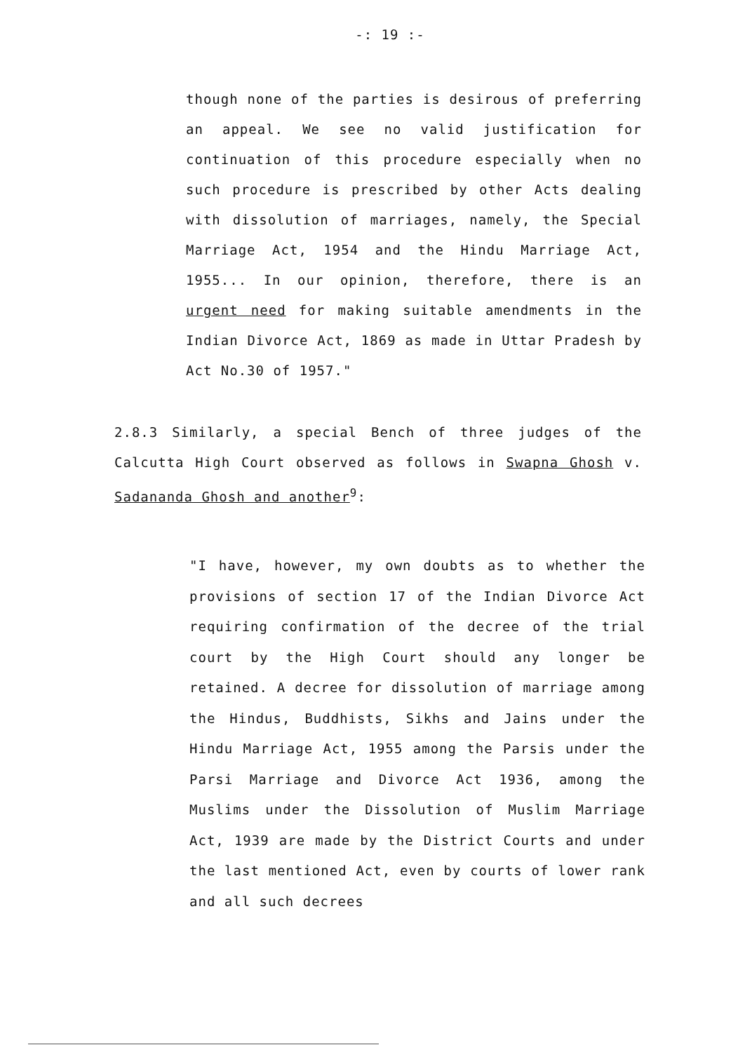-: 19 :-
though none of the parties is desirous of preferring an appeal. We see no valid justification for continuation of this procedure especially when no such procedure is prescribed by other Acts dealing with dissolution of marriages, namely, the Special Marriage Act, 1954 and the Hindu Marriage Act, 1955... In our opinion, therefore, there is an urgent need for making suitable amendments in the Indian Divorce Act, 1869 as made in Uttar Pradesh by Act No.30 of 1957."
2.8.3 Similarly, a special Bench of three judges of the Calcutta High Court observed as follows in Swapna Ghosh v. Sadananda Ghosh and another<sup>9</sup>:
"I have, however, my own doubts as to whether the provisions of section 17 of the Indian Divorce Act requiring confirmation of the decree of the trial court by the High Court should any longer be retained. A decree for dissolution of marriage among the Hindus, Buddhists, Sikhs and Jains under the Hindu Marriage Act, 1955 among the Parsis under the Parsi Marriage and Divorce Act 1936, among the Muslims under the Dissolution of Muslim Marriage Act, 1939 are made by the District Courts and under the last mentioned Act, even by courts of lower rank and all such decrees